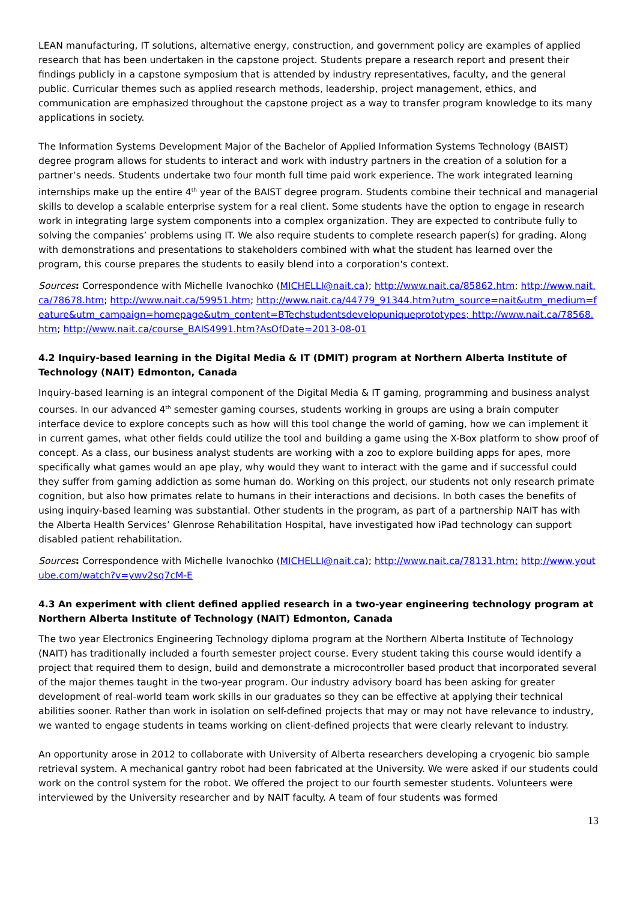LEAN manufacturing, IT solutions, alternative energy, construction, and government policy are examples of applied research that has been undertaken in the capstone project. Students prepare a research report and present their findings publicly in a capstone symposium that is attended by industry representatives, faculty, and the general public. Curricular themes such as applied research methods, leadership, project management, ethics, and communication are emphasized throughout the capstone project as a way to transfer program knowledge to its many applications in society.
The Information Systems Development Major of the Bachelor of Applied Information Systems Technology (BAIST) degree program allows for students to interact and work with industry partners in the creation of a solution for a partner’s needs. Students undertake two four month full time paid work experience. The work integrated learning internships make up the entire 4<sup>th</sup> year of the BAIST degree program. Students combine their technical and managerial skills to develop a scalable enterprise system for a real client. Some students have the option to engage in research work in integrating large system components into a complex organization. They are expected to contribute fully to solving the companies’ problems using IT. We also require students to complete research paper(s) for grading. Along with demonstrations and presentations to stakeholders combined with what the student has learned over the program, this course prepares the students to easily blend into a corporation's context.
Sources: Correspondence with Michelle Ivanochko (MICHELLI@nait.ca); http://www.nait.ca/85862.htm; http://www.nait.ca/78678.htm; http://www.nait.ca/59951.htm; http://www.nait.ca/44779_91344.htm?utm_source=nait&utm_medium=feature&utm_campaign=homepage&utm_content=BTechstudentsdevelopuniqueprototypes; http://www.nait.ca/78568.htm; http://www.nait.ca/course_BAIS4991.htm?AsOfDate=2013-08-01
4.2 Inquiry-based learning in the Digital Media & IT (DMIT) program at Northern Alberta Institute of Technology (NAIT) Edmonton, Canada
Inquiry-based learning is an integral component of the Digital Media & IT gaming, programming and business analyst courses. In our advanced 4<sup>th</sup> semester gaming courses, students working in groups are using a brain computer interface device to explore concepts such as how will this tool change the world of gaming, how we can implement it in current games, what other fields could utilize the tool and building a game using the X-Box platform to show proof of concept. As a class, our business analyst students are working with a zoo to explore building apps for apes, more specifically what games would an ape play, why would they want to interact with the game and if successful could they suffer from gaming addiction as some human do. Working on this project, our students not only research primate cognition, but also how primates relate to humans in their interactions and decisions. In both cases the benefits of using inquiry-based learning was substantial. Other students in the program, as part of a partnership NAIT has with the Alberta Health Services’ Glenrose Rehabilitation Hospital, have investigated how iPad technology can support disabled patient rehabilitation.
Sources: Correspondence with Michelle Ivanochko (MICHELLI@nait.ca); http://www.nait.ca/78131.htm; http://www.youtube.com/watch?v=ywv2sq7cM-E
4.3 An experiment with client defined applied research in a two-year engineering technology program at Northern Alberta Institute of Technology (NAIT) Edmonton, Canada
The two year Electronics Engineering Technology diploma program at the Northern Alberta Institute of Technology (NAIT) has traditionally included a fourth semester project course. Every student taking this course would identify a project that required them to design, build and demonstrate a microcontroller based product that incorporated several of the major themes taught in the two-year program. Our industry advisory board has been asking for greater development of real-world team work skills in our graduates so they can be effective at applying their technical abilities sooner. Rather than work in isolation on self-defined projects that may or may not have relevance to industry, we wanted to engage students in teams working on client-defined projects that were clearly relevant to industry.
An opportunity arose in 2012 to collaborate with University of Alberta researchers developing a cryogenic bio sample retrieval system. A mechanical gantry robot had been fabricated at the University. We were asked if our students could work on the control system for the robot. We offered the project to our fourth semester students. Volunteers were interviewed by the University researcher and by NAIT faculty. A team of four students was formed
13